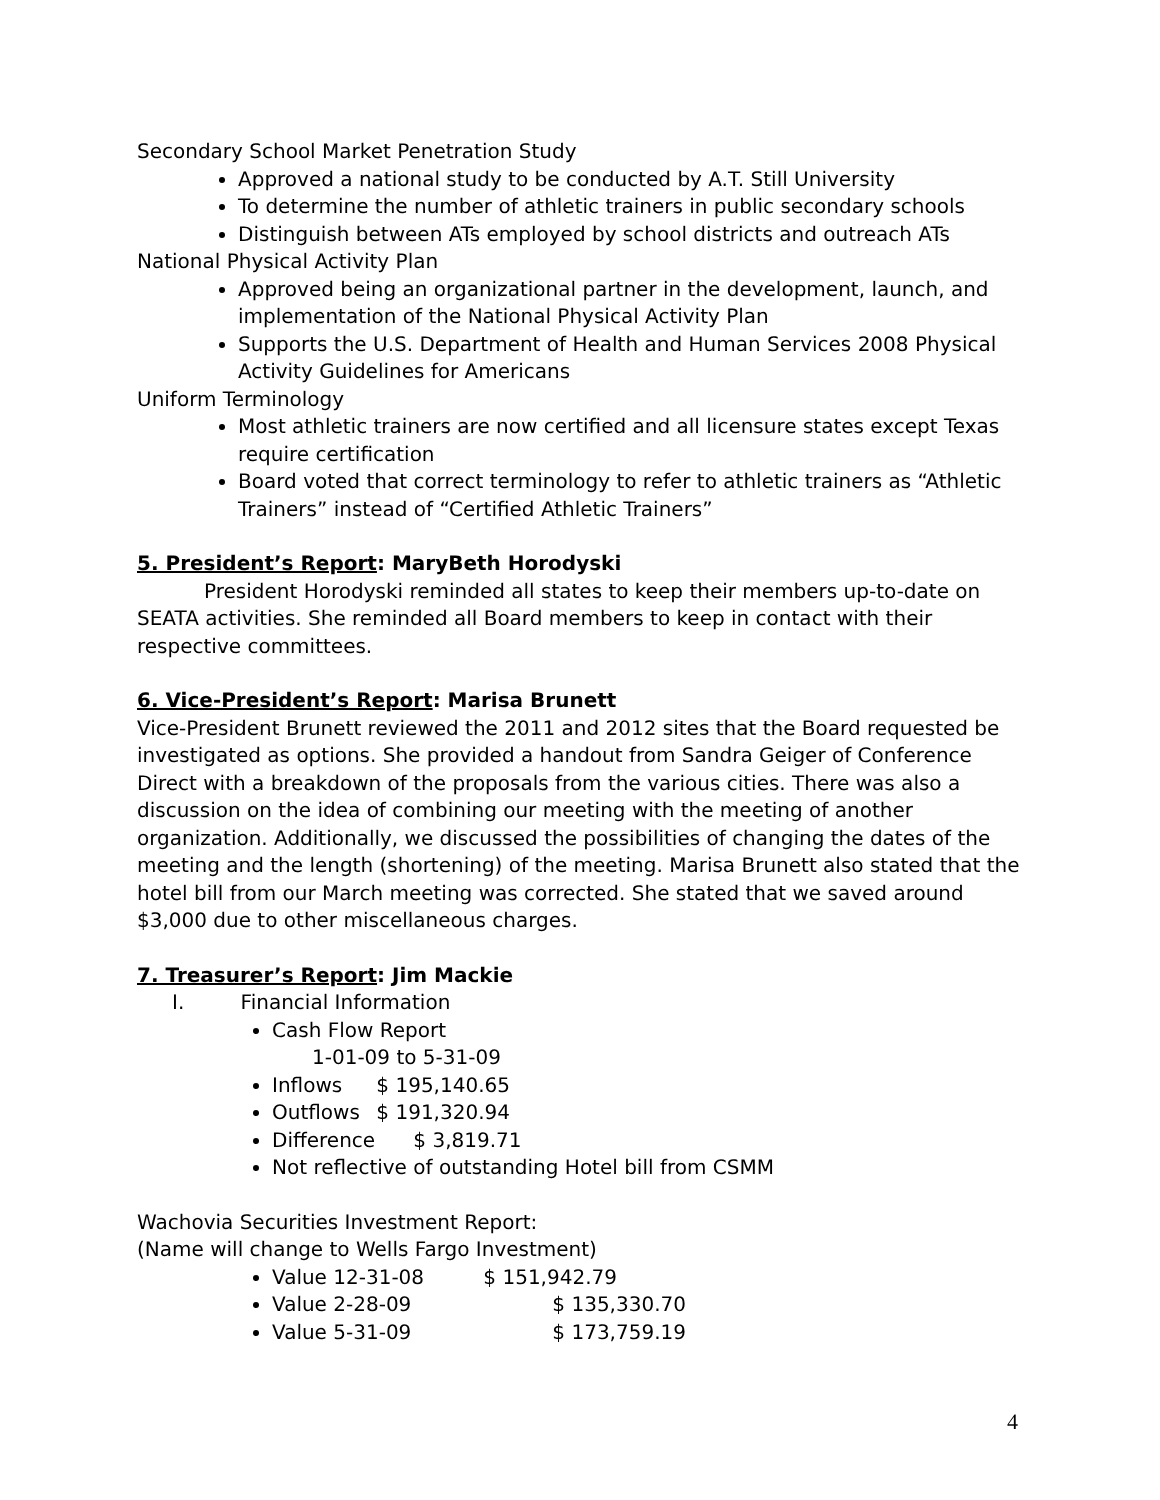Secondary School Market Penetration Study
Approved a national study to be conducted by A.T. Still University
To determine the number of athletic trainers in public secondary schools
Distinguish between ATs employed by school districts and outreach ATs
National Physical Activity Plan
Approved being an organizational partner in the development, launch, and implementation of the National Physical Activity Plan
Supports the U.S. Department of Health and Human Services 2008 Physical Activity Guidelines for Americans
Uniform Terminology
Most athletic trainers are now certified and all licensure states except Texas require certification
Board voted that correct terminology to refer to athletic trainers as “Athletic Trainers” instead of “Certified Athletic Trainers”
5. President’s Report: MaryBeth Horodyski
President Horodyski reminded all states to keep their members up-to-date on SEATA activities. She reminded all Board members to keep in contact with their respective committees.
6. Vice-President’s Report: Marisa Brunett
Vice-President Brunett reviewed the 2011 and 2012 sites that the Board requested be investigated as options. She provided a handout from Sandra Geiger of Conference Direct with a breakdown of the proposals from the various cities. There was also a discussion on the idea of combining our meeting with the meeting of another organization. Additionally, we discussed the possibilities of changing the dates of the meeting and the length (shortening) of the meeting. Marisa Brunett also stated that the hotel bill from our March meeting was corrected. She stated that we saved around $3,000 due to other miscellaneous charges.
7. Treasurer’s Report: Jim Mackie
I. Financial Information
Cash Flow Report
1-01-09 to 5-31-09
Inflows $ 195,140.65
Outflows $ 191,320.94
Difference $ 3,819.71
Not reflective of outstanding Hotel bill from CSMM
Wachovia Securities Investment Report:
(Name will change to Wells Fargo Investment)
Value 12-31-08 $ 151,942.79
Value 2-28-09 $ 135,330.70
Value 5-31-09 $ 173,759.19
4